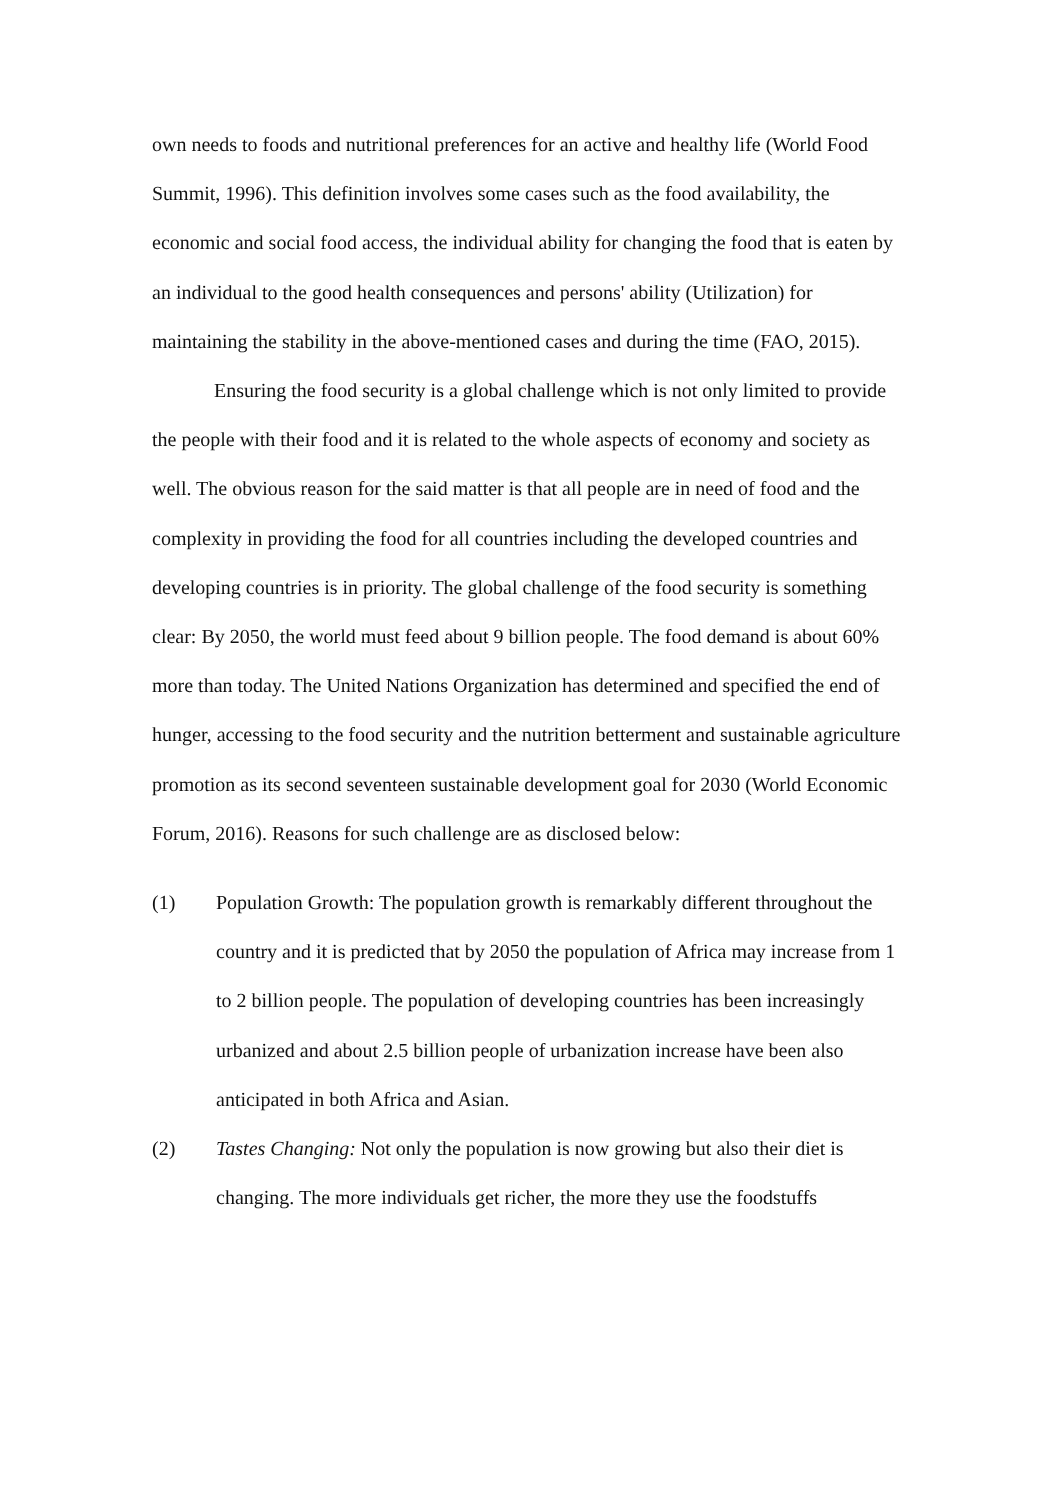own needs to foods and nutritional preferences for an active and healthy life (World Food Summit, 1996). This definition involves some cases such as the food availability, the economic and social food access, the individual ability for changing the food that is eaten by an individual to the good health consequences and persons' ability (Utilization) for maintaining the stability in the above-mentioned cases and during the time (FAO, 2015).
Ensuring the food security is a global challenge which is not only limited to provide the people with their food and it is related to the whole aspects of economy and society as well. The obvious reason for the said matter is that all people are in need of food and the complexity in providing the food for all countries including the developed countries and developing countries is in priority. The global challenge of the food security is something clear: By 2050, the world must feed about 9 billion people. The food demand is about 60% more than today. The United Nations Organization has determined and specified the end of hunger, accessing to the food security and the nutrition betterment and sustainable agriculture promotion as its second seventeen sustainable development goal for 2030 (World Economic Forum, 2016). Reasons for such challenge are as disclosed below:
(1) Population Growth: The population growth is remarkably different throughout the country and it is predicted that by 2050 the population of Africa may increase from 1 to 2 billion people. The population of developing countries has been increasingly urbanized and about 2.5 billion people of urbanization increase have been also anticipated in both Africa and Asian.
(2) Tastes Changing: Not only the population is now growing but also their diet is changing. The more individuals get richer, the more they use the foodstuffs